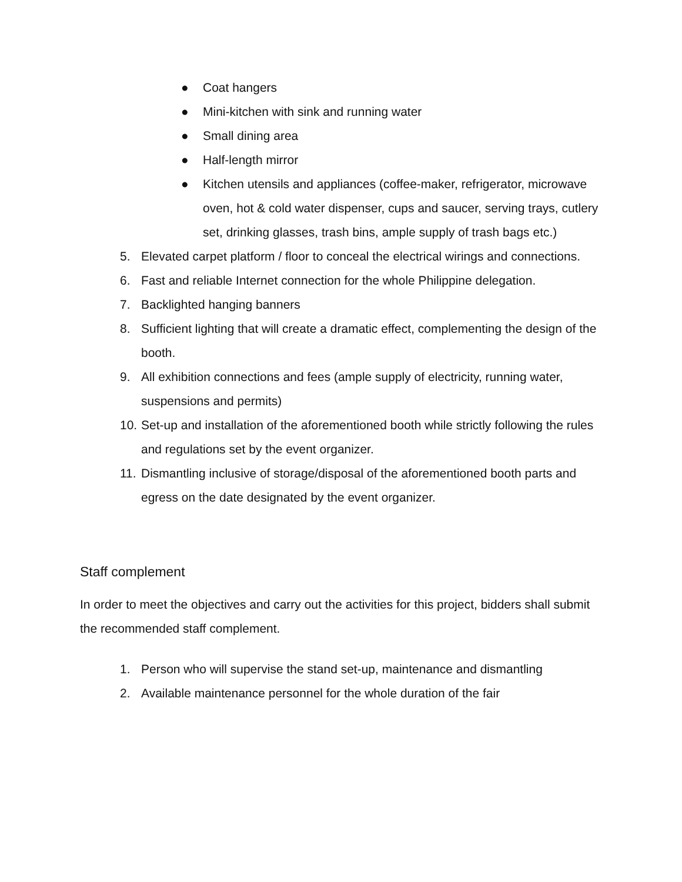● Coat hangers
● Mini-kitchen with sink and running water
● Small dining area
● Half-length mirror
● Kitchen utensils and appliances (coffee-maker, refrigerator, microwave oven, hot & cold water dispenser, cups and saucer, serving trays, cutlery set, drinking glasses, trash bins, ample supply of trash bags etc.)
5. Elevated carpet platform / floor to conceal the electrical wirings and connections.
6. Fast and reliable Internet connection for the whole Philippine delegation.
7. Backlighted hanging banners
8. Sufficient lighting that will create a dramatic effect, complementing the design of the booth.
9. All exhibition connections and fees (ample supply of electricity, running water, suspensions and permits)
10. Set-up and installation of the aforementioned booth while strictly following the rules and regulations set by the event organizer.
11. Dismantling inclusive of storage/disposal of the aforementioned booth parts and egress on the date designated by the event organizer.
Staff complement
In order to meet the objectives and carry out the activities for this project, bidders shall submit the recommended staff complement.
1. Person who will supervise the stand set-up, maintenance and dismantling
2. Available maintenance personnel for the whole duration of the fair